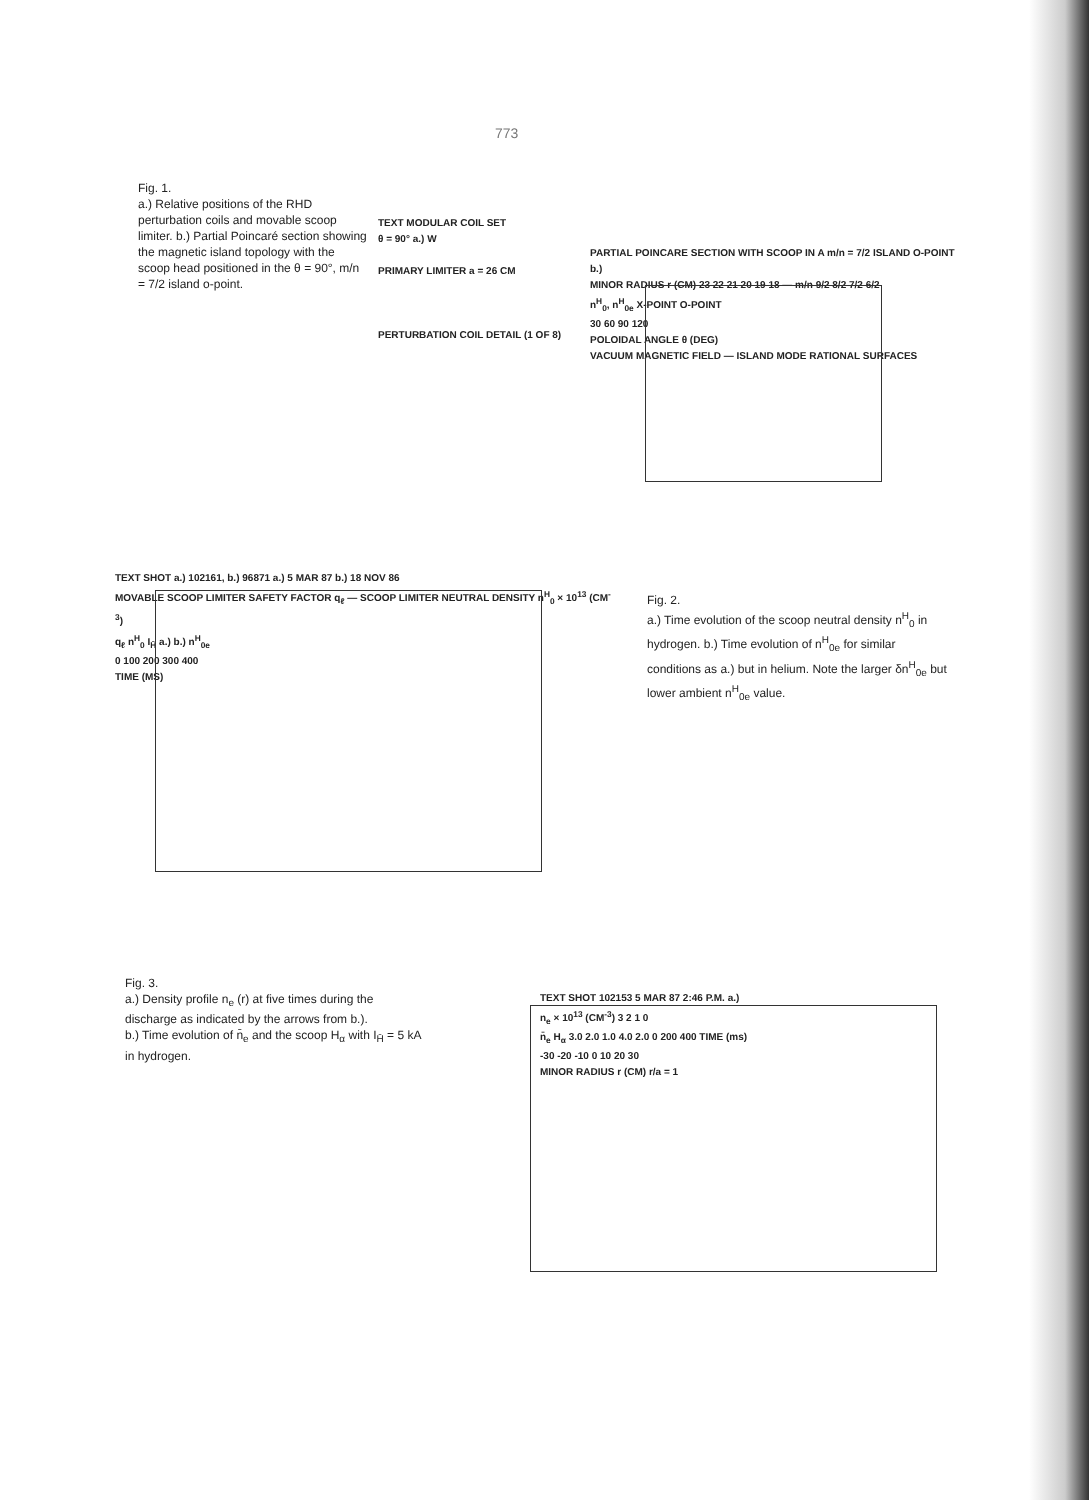773
Fig. 1.
a.) Relative positions of the RHD perturbation coils and movable scoop limiter. b.) Partial Poincaré section showing the magnetic island topology with the scoop head positioned in the θ = 90°, m/n = 7/2 island o-point.
TEXT MODULAR COIL SET
θ = 90° a.) W
PRIMARY LIMITER a = 26 CM
PERTURBATION COIL DETAIL (1 OF 8)
PARTIAL POINCARE SECTION WITH SCOOP IN A m/n = 7/2 ISLAND O-POINT b.)
MINOR RADIUS r (CM) 23 22 21 20 19 18 — m/n 9/2 8/2 7/2 6/2
n<sup>H</sup><sub>0</sub>, n<sup>H</sup><sub>0e</sub> X-POINT O-POINT
30 60 90 120
POLOIDAL ANGLE θ (DEG)
VACUUM MAGNETIC FIELD — ISLAND MODE RATIONAL SURFACES
TEXT SHOT a.) 102161, b.) 96871 a.) 5 MAR 87 b.) 18 NOV 86
MOVABLE SCOOP LIMITER SAFETY FACTOR q<sub>ℓ</sub> — SCOOP LIMITER NEUTRAL DENSITY n<sup>H</sup><sub>0</sub> × 10<sup>13</sup> (CM<sup>-3</sup>)
q<sub>ℓ</sub> n<sup>H</sup><sub>0</sub> I<sub>H̄</sub> a.) b.) n<sup>H</sup><sub>0e</sub>
0 100 200 300 400
TIME (MS)
Fig. 2.
a.) Time evolution of the scoop neutral density n<sup>H</sup><sub>0</sub> in hydrogen. b.) Time evolution of n<sup>H</sup><sub>0e</sub> for similar conditions as a.) but in helium. Note the larger δn<sup>H</sup><sub>0e</sub> but lower ambient n<sup>H</sup><sub>0e</sub> value.
Fig. 3.
a.) Density profile n<sub>e</sub> (r) at five times during the discharge as indicated by the arrows from b.).
b.) Time evolution of n̄<sub>e</sub> and the scoop H<sub>α</sub> with I<sub>H̄</sub> = 5 kA in hydrogen.
TEXT SHOT 102153 5 MAR 87 2:46 P.M. a.)
n<sub>e</sub> × 10<sup>13</sup> (CM<sup>-3</sup>) 3 2 1 0
n̄<sub>e</sub> H<sub>α</sub> 3.0 2.0 1.0 4.0 2.0 0 200 400 TIME (ms)
-30 -20 -10 0 10 20 30
MINOR RADIUS r (CM) r/a = 1